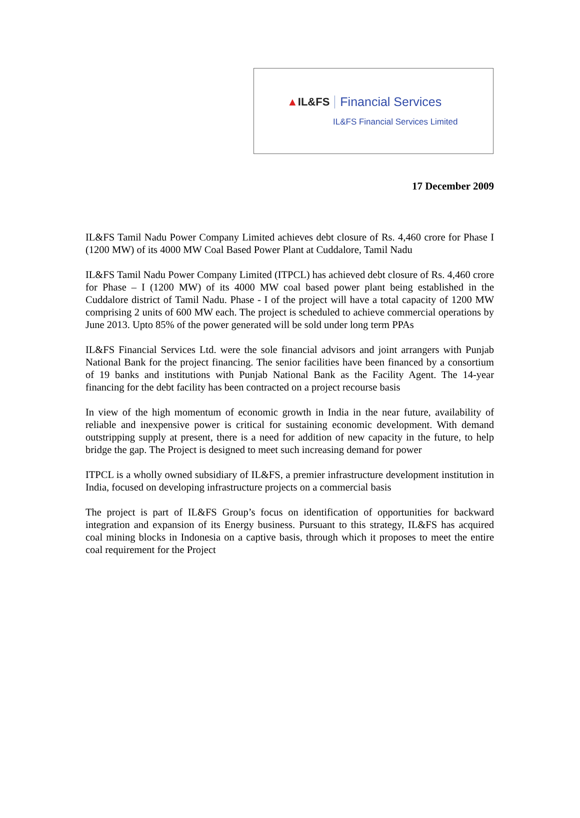▲IL&FS Financial Services
IL&FS Financial Services Limited
17 December 2009
IL&FS Tamil Nadu Power Company Limited achieves debt closure of Rs. 4,460 crore for Phase I (1200 MW) of its 4000 MW Coal Based Power Plant at Cuddalore, Tamil Nadu
IL&FS Tamil Nadu Power Company Limited (ITPCL) has achieved debt closure of Rs. 4,460 crore for Phase – I (1200 MW) of its 4000 MW coal based power plant being established in the Cuddalore district of Tamil Nadu. Phase - I of the project will have a total capacity of 1200 MW comprising 2 units of 600 MW each. The project is scheduled to achieve commercial operations by June 2013. Upto 85% of the power generated will be sold under long term PPAs
IL&FS Financial Services Ltd. were the sole financial advisors and joint arrangers with Punjab National Bank for the project financing. The senior facilities have been financed by a consortium of 19 banks and institutions with Punjab National Bank as the Facility Agent. The 14-year financing for the debt facility has been contracted on a project recourse basis
In view of the high momentum of economic growth in India in the near future, availability of reliable and inexpensive power is critical for sustaining economic development. With demand outstripping supply at present, there is a need for addition of new capacity in the future, to help bridge the gap. The Project is designed to meet such increasing demand for power
ITPCL is a wholly owned subsidiary of IL&FS, a premier infrastructure development institution in India, focused on developing infrastructure projects on a commercial basis
The project is part of IL&FS Group’s focus on identification of opportunities for backward integration and expansion of its Energy business. Pursuant to this strategy, IL&FS has acquired coal mining blocks in Indonesia on a captive basis, through which it proposes to meet the entire coal requirement for the Project